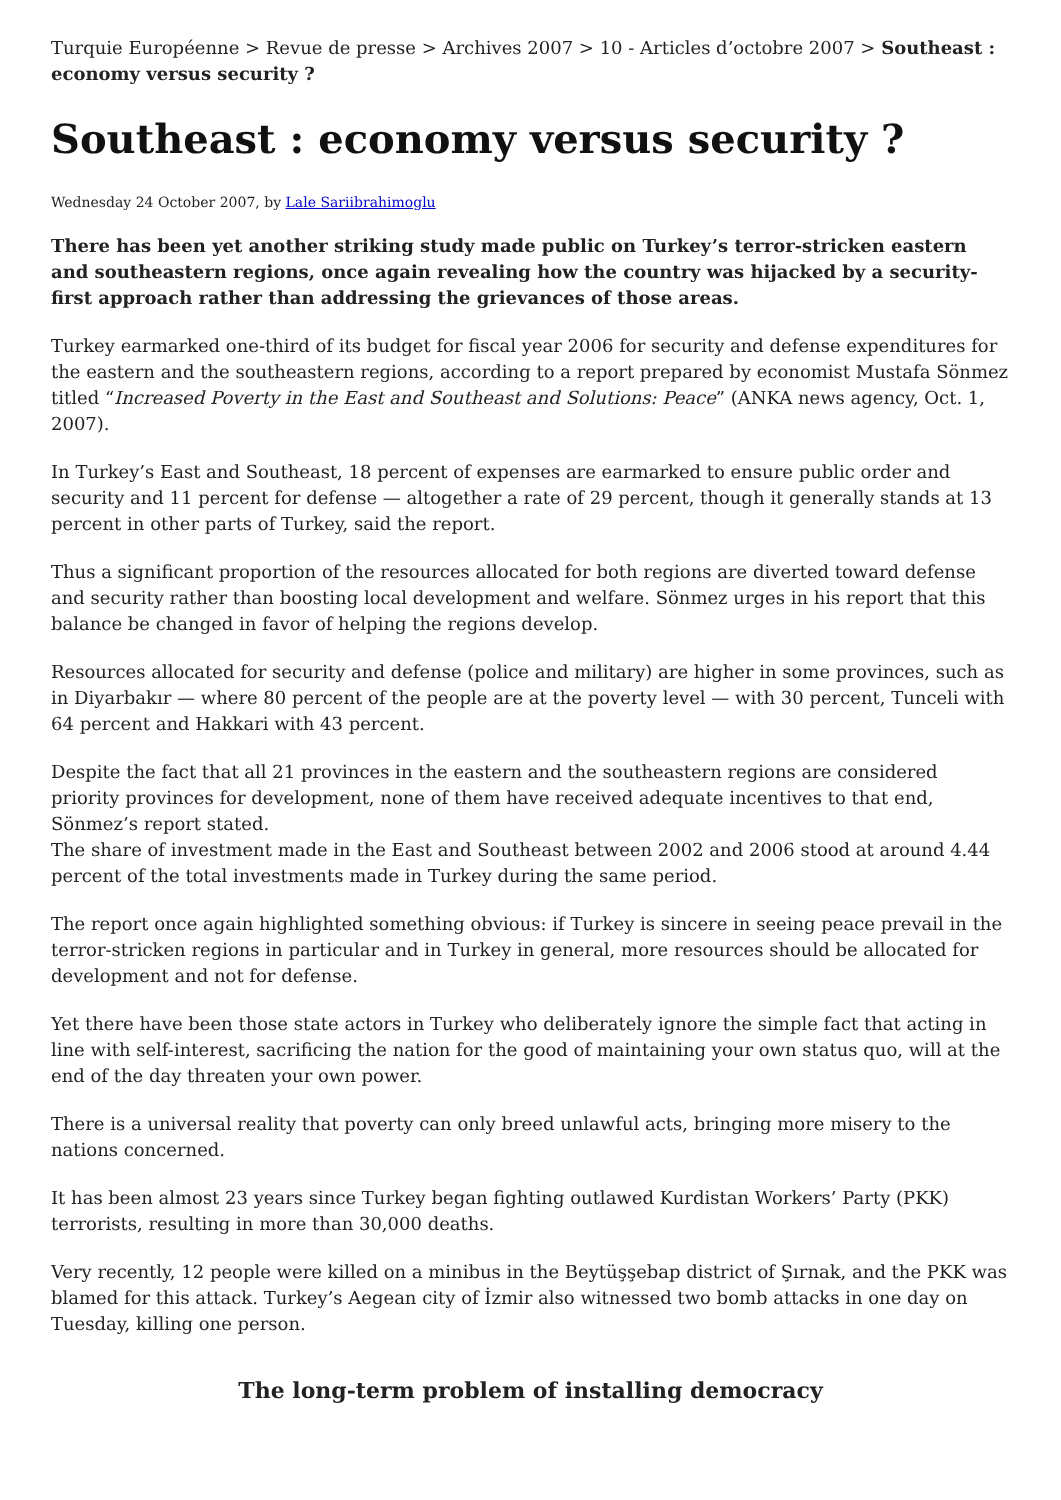Turquie Européenne > Revue de presse > Archives 2007 > 10 - Articles d’octobre 2007 > Southeast : economy versus security ?
Southeast : economy versus security ?
Wednesday 24 October 2007, by Lale Sariibrahimoglu
There has been yet another striking study made public on Turkey’s terror-stricken eastern and southeastern regions, once again revealing how the country was hijacked by a security-first approach rather than addressing the grievances of those areas.
Turkey earmarked one-third of its budget for fiscal year 2006 for security and defense expenditures for the eastern and the southeastern regions, according to a report prepared by economist Mustafa Sönmez titled “Increased Poverty in the East and Southeast and Solutions: Peace” (ANKA news agency, Oct. 1, 2007).
In Turkey’s East and Southeast, 18 percent of expenses are earmarked to ensure public order and security and 11 percent for defense — altogether a rate of 29 percent, though it generally stands at 13 percent in other parts of Turkey, said the report.
Thus a significant proportion of the resources allocated for both regions are diverted toward defense and security rather than boosting local development and welfare. Sönmez urges in his report that this balance be changed in favor of helping the regions develop.
Resources allocated for security and defense (police and military) are higher in some provinces, such as in Diyarbakır — where 80 percent of the people are at the poverty level — with 30 percent, Tunceli with 64 percent and Hakkari with 43 percent.
Despite the fact that all 21 provinces in the eastern and the southeastern regions are considered priority provinces for development, none of them have received adequate incentives to that end, Sönmez’s report stated.
The share of investment made in the East and Southeast between 2002 and 2006 stood at around 4.44 percent of the total investments made in Turkey during the same period.
The report once again highlighted something obvious: if Turkey is sincere in seeing peace prevail in the terror-stricken regions in particular and in Turkey in general, more resources should be allocated for development and not for defense.
Yet there have been those state actors in Turkey who deliberately ignore the simple fact that acting in line with self-interest, sacrificing the nation for the good of maintaining your own status quo, will at the end of the day threaten your own power.
There is a universal reality that poverty can only breed unlawful acts, bringing more misery to the nations concerned.
It has been almost 23 years since Turkey began fighting outlawed Kurdistan Workers’ Party (PKK) terrorists, resulting in more than 30,000 deaths.
Very recently, 12 people were killed on a minibus in the Beytüşşebap district of Şırnak, and the PKK was blamed for this attack. Turkey’s Aegean city of İzmir also witnessed two bomb attacks in one day on Tuesday, killing one person.
The long-term problem of installing democracy